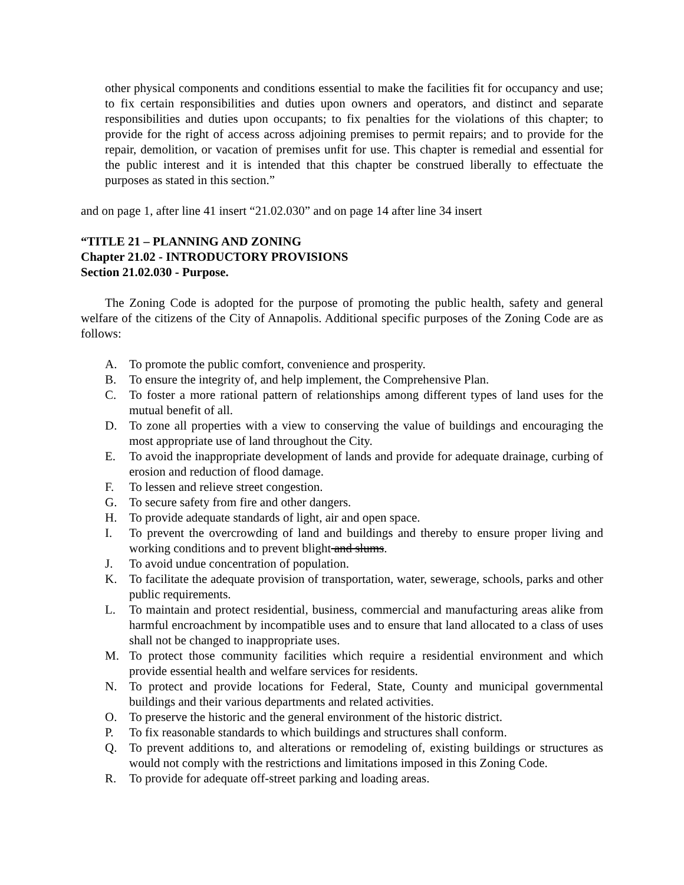other physical components and conditions essential to make the facilities fit for occupancy and use; to fix certain responsibilities and duties upon owners and operators, and distinct and separate responsibilities and duties upon occupants; to fix penalties for the violations of this chapter; to provide for the right of access across adjoining premises to permit repairs; and to provide for the repair, demolition, or vacation of premises unfit for use. This chapter is remedial and essential for the public interest and it is intended that this chapter be construed liberally to effectuate the purposes as stated in this section.”
and on page 1, after line 41 insert “21.02.030” and on page 14 after line 34 insert
“TITLE 21 – PLANNING AND ZONING
Chapter 21.02 - INTRODUCTORY PROVISIONS
Section 21.02.030 - Purpose.
The Zoning Code is adopted for the purpose of promoting the public health, safety and general welfare of the citizens of the City of Annapolis. Additional specific purposes of the Zoning Code are as follows:
A. To promote the public comfort, convenience and prosperity.
B. To ensure the integrity of, and help implement, the Comprehensive Plan.
C. To foster a more rational pattern of relationships among different types of land uses for the mutual benefit of all.
D. To zone all properties with a view to conserving the value of buildings and encouraging the most appropriate use of land throughout the City.
E. To avoid the inappropriate development of lands and provide for adequate drainage, curbing of erosion and reduction of flood damage.
F. To lessen and relieve street congestion.
G. To secure safety from fire and other dangers.
H. To provide adequate standards of light, air and open space.
I. To prevent the overcrowding of land and buildings and thereby to ensure proper living and working conditions and to prevent blight and slums.
J. To avoid undue concentration of population.
K. To facilitate the adequate provision of transportation, water, sewerage, schools, parks and other public requirements.
L. To maintain and protect residential, business, commercial and manufacturing areas alike from harmful encroachment by incompatible uses and to ensure that land allocated to a class of uses shall not be changed to inappropriate uses.
M. To protect those community facilities which require a residential environment and which provide essential health and welfare services for residents.
N. To protect and provide locations for Federal, State, County and municipal governmental buildings and their various departments and related activities.
O. To preserve the historic and the general environment of the historic district.
P. To fix reasonable standards to which buildings and structures shall conform.
Q. To prevent additions to, and alterations or remodeling of, existing buildings or structures as would not comply with the restrictions and limitations imposed in this Zoning Code.
R. To provide for adequate off-street parking and loading areas.